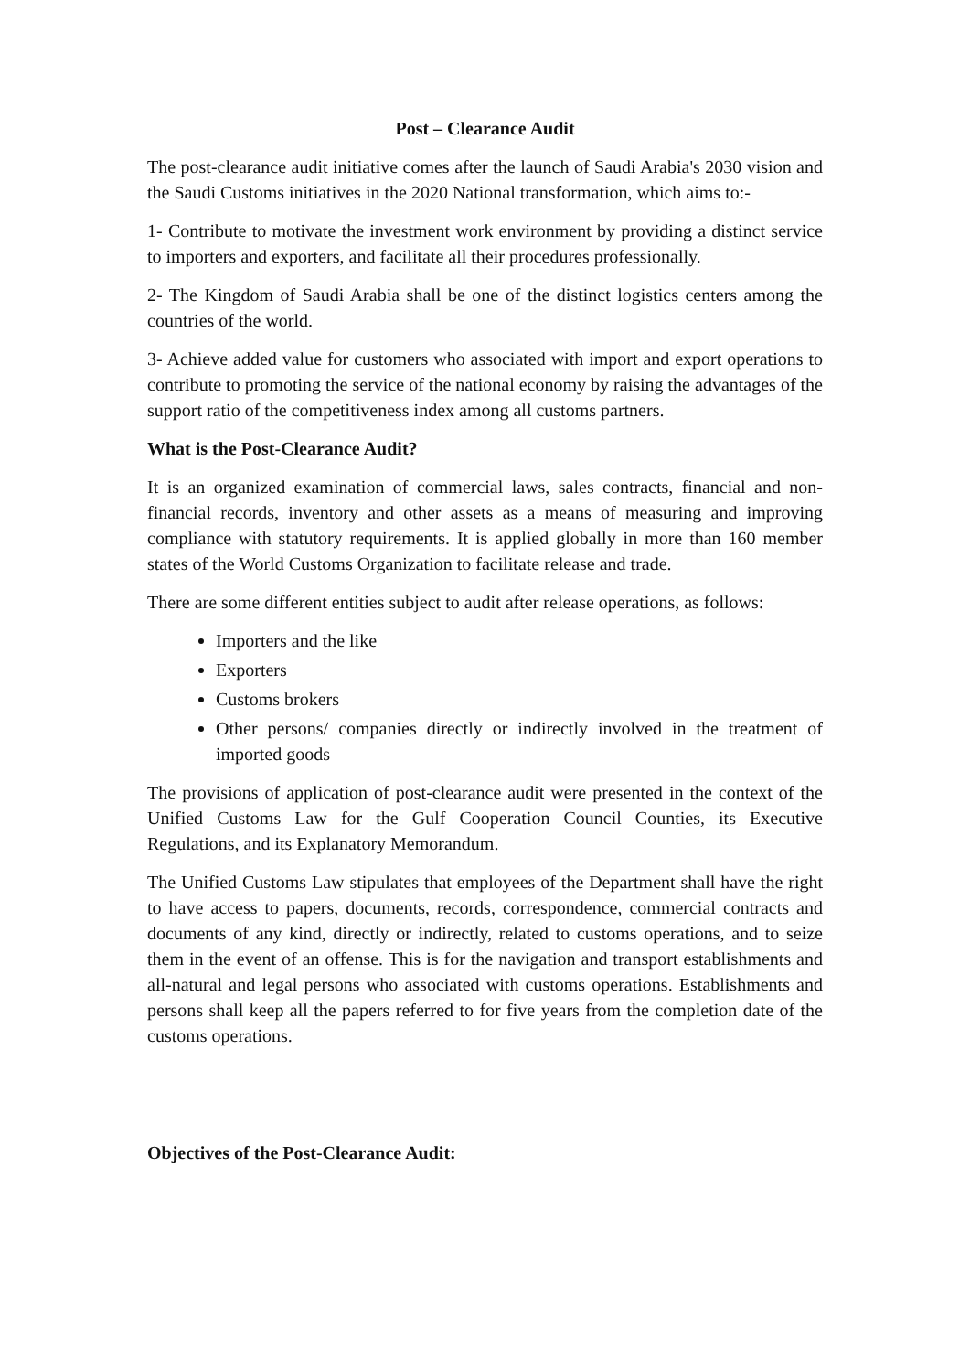Post – Clearance Audit
The post-clearance audit initiative comes after the launch of Saudi Arabia's 2030 vision and the Saudi Customs initiatives in the 2020 National transformation, which aims to:-
1- Contribute to motivate the investment work environment by providing a distinct service to importers and exporters, and facilitate all their procedures professionally.
2- The Kingdom of Saudi Arabia shall be one of the distinct logistics centers among the countries of the world.
3- Achieve added value for customers who associated with import and export operations to contribute to promoting the service of the national economy by raising the advantages of the support ratio of the competitiveness index among all customs partners.
What is the Post-Clearance Audit?
It is an organized examination of commercial laws, sales contracts, financial and non-financial records, inventory and other assets as a means of measuring and improving compliance with statutory requirements. It is applied globally in more than 160 member states of the World Customs Organization to facilitate release and trade.
There are some different entities subject to audit after release operations, as follows:
Importers and the like
Exporters
Customs brokers
Other persons/ companies directly or indirectly involved in the treatment of imported goods
The provisions of application of post-clearance audit were presented in the context of the Unified Customs Law for the Gulf Cooperation Council Counties, its Executive Regulations, and its Explanatory Memorandum.
The Unified Customs Law stipulates that employees of the Department shall have the right to have access to papers, documents, records, correspondence, commercial contracts and documents of any kind, directly or indirectly, related to customs operations, and to seize them in the event of an offense. This is for the navigation and transport establishments and all-natural and legal persons who associated with customs operations. Establishments and persons shall keep all the papers referred to for five years from the completion date of the customs operations.
Objectives of the Post-Clearance Audit: